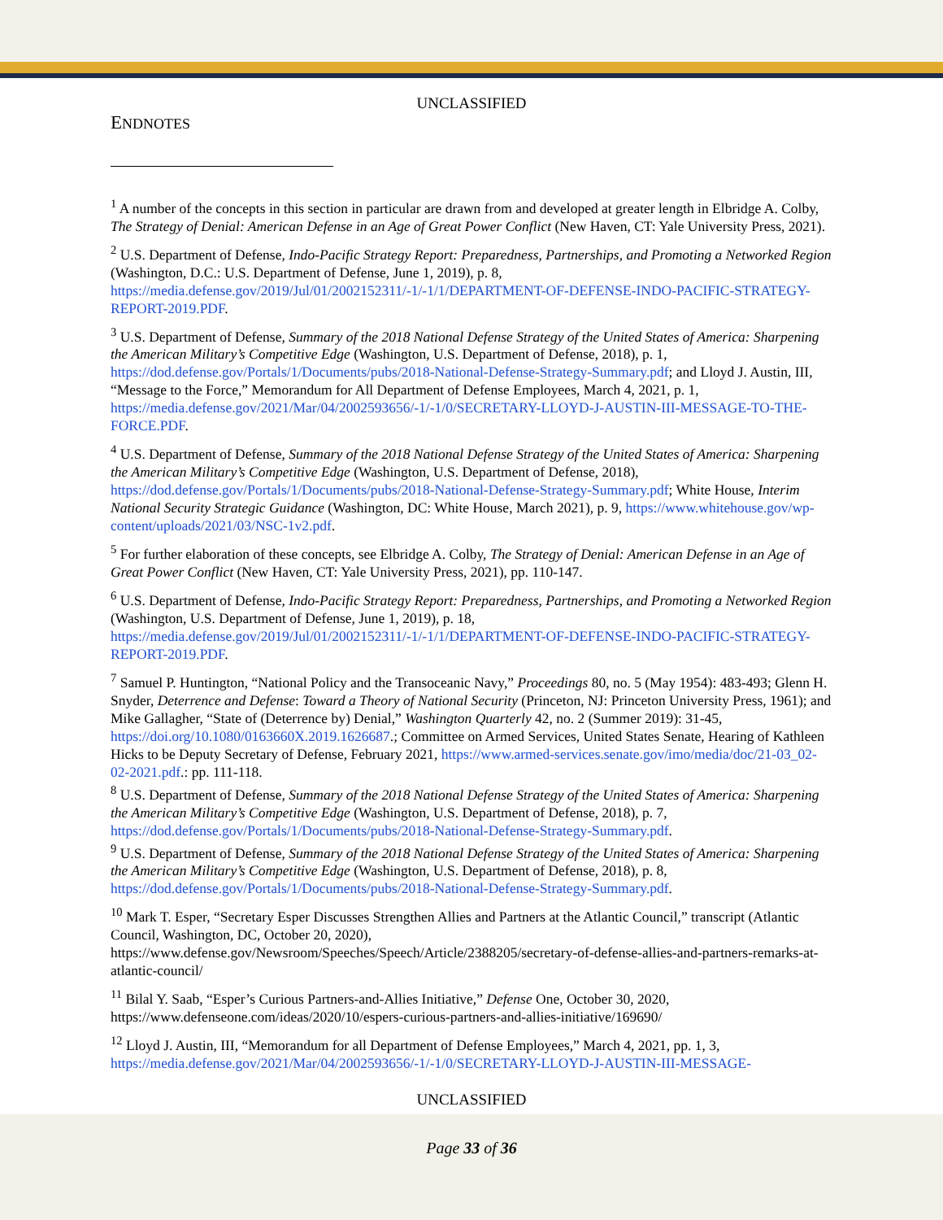UNCLASSIFIED
ENDNOTES
<sup>1</sup> A number of the concepts in this section in particular are drawn from and developed at greater length in Elbridge A. Colby, The Strategy of Denial: American Defense in an Age of Great Power Conflict (New Haven, CT: Yale University Press, 2021).
<sup>2</sup> U.S. Department of Defense, Indo-Pacific Strategy Report: Preparedness, Partnerships, and Promoting a Networked Region (Washington, D.C.: U.S. Department of Defense, June 1, 2019), p. 8, https://media.defense.gov/2019/Jul/01/2002152311/-1/-1/1/DEPARTMENT-OF-DEFENSE-INDO-PACIFIC-STRATEGY-REPORT-2019.PDF.
<sup>3</sup> U.S. Department of Defense, Summary of the 2018 National Defense Strategy of the United States of America: Sharpening the American Military’s Competitive Edge (Washington, U.S. Department of Defense, 2018), p. 1, https://dod.defense.gov/Portals/1/Documents/pubs/2018-National-Defense-Strategy-Summary.pdf; and Lloyd J. Austin, III, “Message to the Force,” Memorandum for All Department of Defense Employees, March 4, 2021, p. 1, https://media.defense.gov/2021/Mar/04/2002593656/-1/-1/0/SECRETARY-LLOYD-J-AUSTIN-III-MESSAGE-TO-THE-FORCE.PDF.
<sup>4</sup> U.S. Department of Defense, Summary of the 2018 National Defense Strategy of the United States of America: Sharpening the American Military’s Competitive Edge (Washington, U.S. Department of Defense, 2018), https://dod.defense.gov/Portals/1/Documents/pubs/2018-National-Defense-Strategy-Summary.pdf; White House, Interim National Security Strategic Guidance (Washington, DC: White House, March 2021), p. 9, https://www.whitehouse.gov/wp-content/uploads/2021/03/NSC-1v2.pdf.
<sup>5</sup> For further elaboration of these concepts, see Elbridge A. Colby, The Strategy of Denial: American Defense in an Age of Great Power Conflict (New Haven, CT: Yale University Press, 2021), pp. 110-147.
<sup>6</sup> U.S. Department of Defense, Indo-Pacific Strategy Report: Preparedness, Partnerships, and Promoting a Networked Region (Washington, U.S. Department of Defense, June 1, 2019), p. 18, https://media.defense.gov/2019/Jul/01/2002152311/-1/-1/1/DEPARTMENT-OF-DEFENSE-INDO-PACIFIC-STRATEGY-REPORT-2019.PDF.
<sup>7</sup> Samuel P. Huntington, “National Policy and the Transoceanic Navy,” Proceedings 80, no. 5 (May 1954): 483-493; Glenn H. Snyder, Deterrence and Defense: Toward a Theory of National Security (Princeton, NJ: Princeton University Press, 1961); and Mike Gallagher, “State of (Deterrence by) Denial,” Washington Quarterly 42, no. 2 (Summer 2019): 31-45, https://doi.org/10.1080/0163660X.2019.1626687.; Committee on Armed Services, United States Senate, Hearing of Kathleen Hicks to be Deputy Secretary of Defense, February 2021, https://www.armed-services.senate.gov/imo/media/doc/21-03_02-02-2021.pdf.: pp. 111-118.
<sup>8</sup> U.S. Department of Defense, Summary of the 2018 National Defense Strategy of the United States of America: Sharpening the American Military’s Competitive Edge (Washington, U.S. Department of Defense, 2018), p. 7, https://dod.defense.gov/Portals/1/Documents/pubs/2018-National-Defense-Strategy-Summary.pdf.
<sup>9</sup> U.S. Department of Defense, Summary of the 2018 National Defense Strategy of the United States of America: Sharpening the American Military’s Competitive Edge (Washington, U.S. Department of Defense, 2018), p. 8, https://dod.defense.gov/Portals/1/Documents/pubs/2018-National-Defense-Strategy-Summary.pdf.
<sup>10</sup> Mark T. Esper, “Secretary Esper Discusses Strengthen Allies and Partners at the Atlantic Council,” transcript (Atlantic Council, Washington, DC, October 20, 2020), https://www.defense.gov/Newsroom/Speeches/Speech/Article/2388205/secretary-of-defense-allies-and-partners-remarks-at-atlantic-council/
<sup>11</sup> Bilal Y. Saab, “Esper’s Curious Partners-and-Allies Initiative,” Defense One, October 30, 2020, https://www.defenseone.com/ideas/2020/10/espers-curious-partners-and-allies-initiative/169690/
<sup>12</sup> Lloyd J. Austin, III, “Memorandum for all Department of Defense Employees,” March 4, 2021, pp. 1, 3, https://media.defense.gov/2021/Mar/04/2002593656/-1/-1/0/SECRETARY-LLOYD-J-AUSTIN-III-MESSAGE-
UNCLASSIFIED
Page 33 of 36